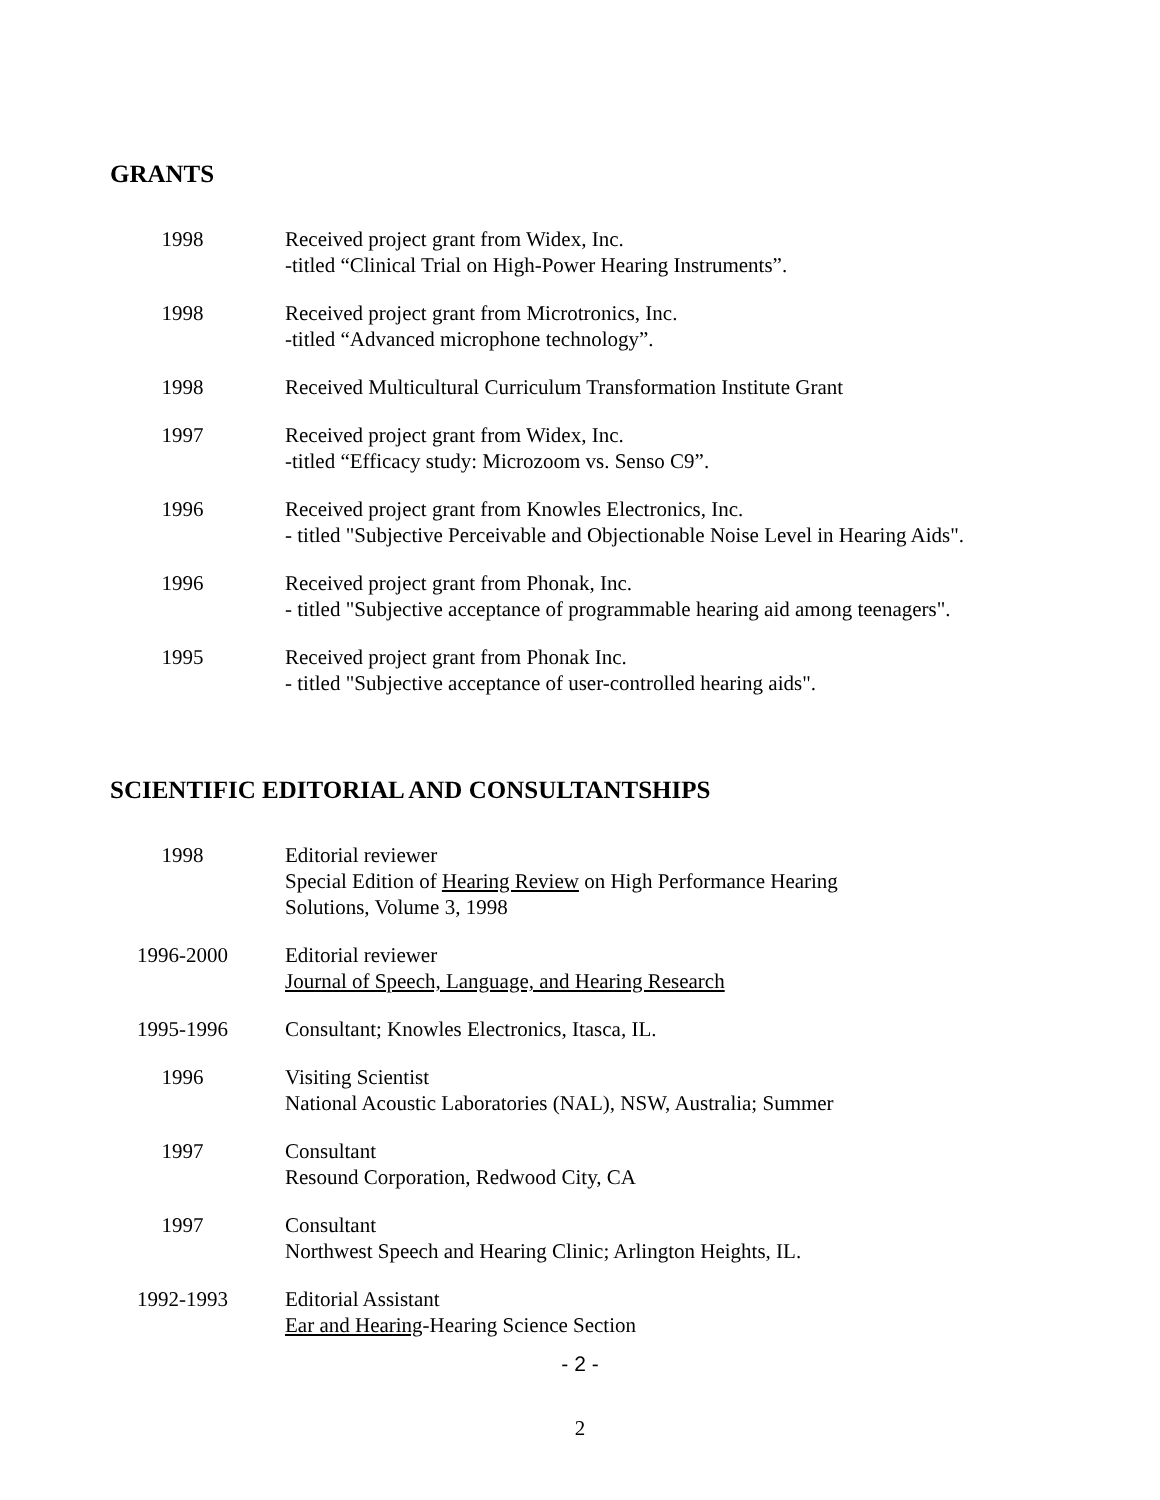GRANTS
1998 Received project grant from Widex, Inc.
-titled “Clinical Trial on High-Power Hearing Instruments”.
1998 Received project grant from Microtronics, Inc.
-titled “Advanced microphone technology”.
1998 Received Multicultural Curriculum Transformation Institute Grant
1997 Received project grant from Widex, Inc.
-titled “Efficacy study: Microzoom vs. Senso C9”.
1996 Received project grant from Knowles Electronics, Inc.
- titled "Subjective Perceivable and Objectionable Noise Level in Hearing Aids".
1996 Received project grant from Phonak, Inc.
- titled "Subjective acceptance of programmable hearing aid among teenagers".
1995 Received project grant from Phonak Inc.
- titled "Subjective acceptance of user-controlled hearing aids".
SCIENTIFIC EDITORIAL AND CONSULTANTSHIPS
1998 Editorial reviewer
Special Edition of Hearing Review on High Performance Hearing
Solutions, Volume 3, 1998
1996-2000 Editorial reviewer
Journal of Speech, Language, and Hearing Research
1995-1996 Consultant; Knowles Electronics, Itasca, IL.
1996 Visiting Scientist
National Acoustic Laboratories (NAL), NSW, Australia; Summer
1997 Consultant
Resound Corporation, Redwood City, CA
1997 Consultant
Northwest Speech and Hearing Clinic; Arlington Heights, IL.
1992-1993 Editorial Assistant
Ear and Hearing-Hearing Science Section
- 2 -
2